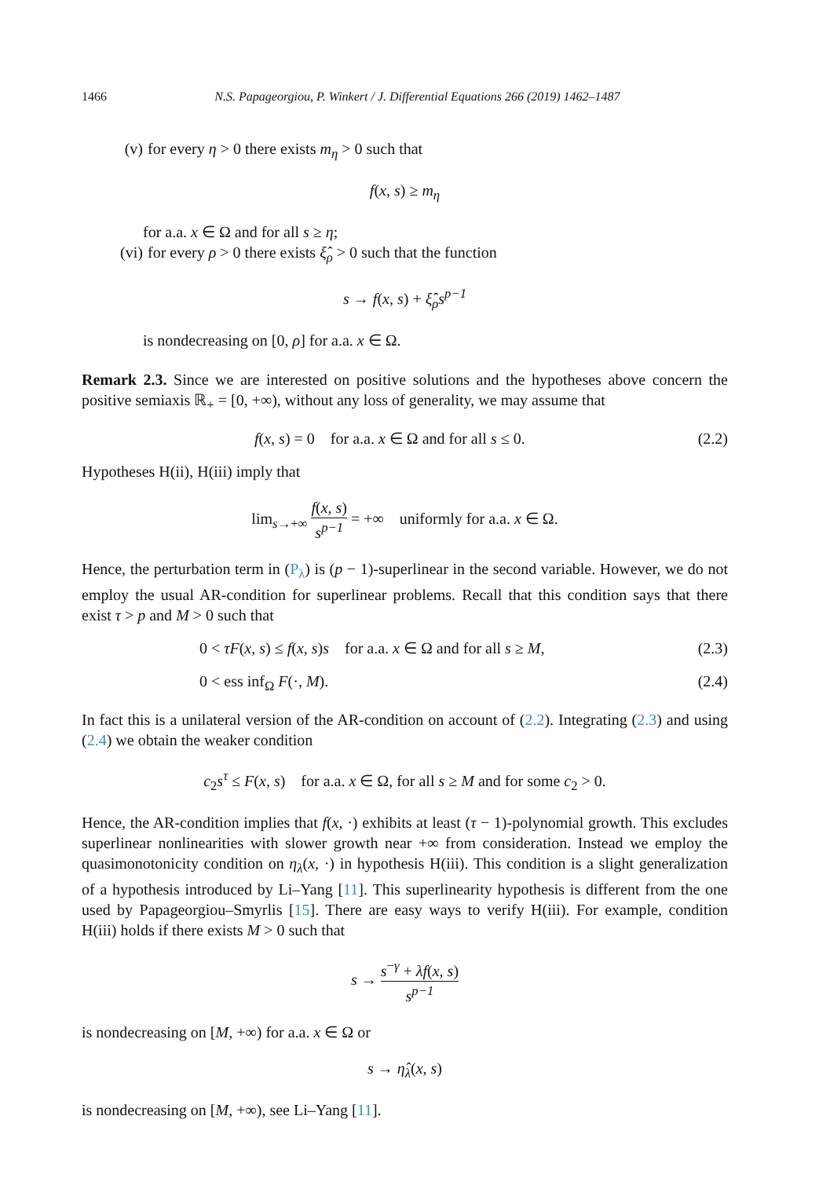1466 N.S. Papageorgiou, P. Winkert / J. Differential Equations 266 (2019) 1462–1487
(v) for every η > 0 there exists m<sub>η</sub> > 0 such that
f(x, s) ≥ m<sub>η</sub>
for a.a. x ∈ Ω and for all s ≥ η;
(vi) for every ρ > 0 there exists ξ̂<sub>ρ</sub> > 0 such that the function
s → f(x, s) + ξ̂<sub>ρ</sub>s<sup>p−1</sup>
is nondecreasing on [0, ρ] for a.a. x ∈ Ω.
Remark 2.3. Since we are interested on positive solutions and the hypotheses above concern the positive semiaxis ℝ<sub>+</sub> = [0, +∞), without any loss of generality, we may assume that
f(x, s) = 0 for a.a. x ∈ Ω and for all s ≤ 0. (2.2)
Hypotheses H(ii), H(iii) imply that
lim<sub>s→+∞</sub> f(x, s) s<sup>p−1</sup> = +∞ uniformly for a.a. x ∈ Ω.
Hence, the perturbation term in (P<sub>λ</sub>) is (p − 1)-superlinear in the second variable. However, we do not employ the usual AR-condition for superlinear problems. Recall that this condition says that there exist τ > p and M > 0 such that
0 < τF(x, s) ≤ f(x, s)s for a.a. x ∈ Ω and for all s ≥ M, (2.3)
0 < ess inf<sub>Ω</sub> F(·, M). (2.4)
In fact this is a unilateral version of the AR-condition on account of (2.2). Integrating (2.3) and using (2.4) we obtain the weaker condition
c<sub>2</sub>s<sup>τ</sup> ≤ F(x, s) for a.a. x ∈ Ω, for all s ≥ M and for some c<sub>2</sub> > 0.
Hence, the AR-condition implies that f(x, ·) exhibits at least (τ − 1)-polynomial growth. This excludes superlinear nonlinearities with slower growth near +∞ from consideration. Instead we employ the quasimonotonicity condition on η<sub>λ</sub>(x, ·) in hypothesis H(iii). This condition is a slight generalization of a hypothesis introduced by Li–Yang [11]. This superlinearity hypothesis is different from the one used by Papageorgiou–Smyrlis [15]. There are easy ways to verify H(iii). For example, condition H(iii) holds if there exists M > 0 such that
s → s<sup>−γ</sup> + λf(x, s) s<sup>p−1</sup>
is nondecreasing on [M, +∞) for a.a. x ∈ Ω or
s → η̂<sub>λ</sub>(x, s)
is nondecreasing on [M, +∞), see Li–Yang [11].